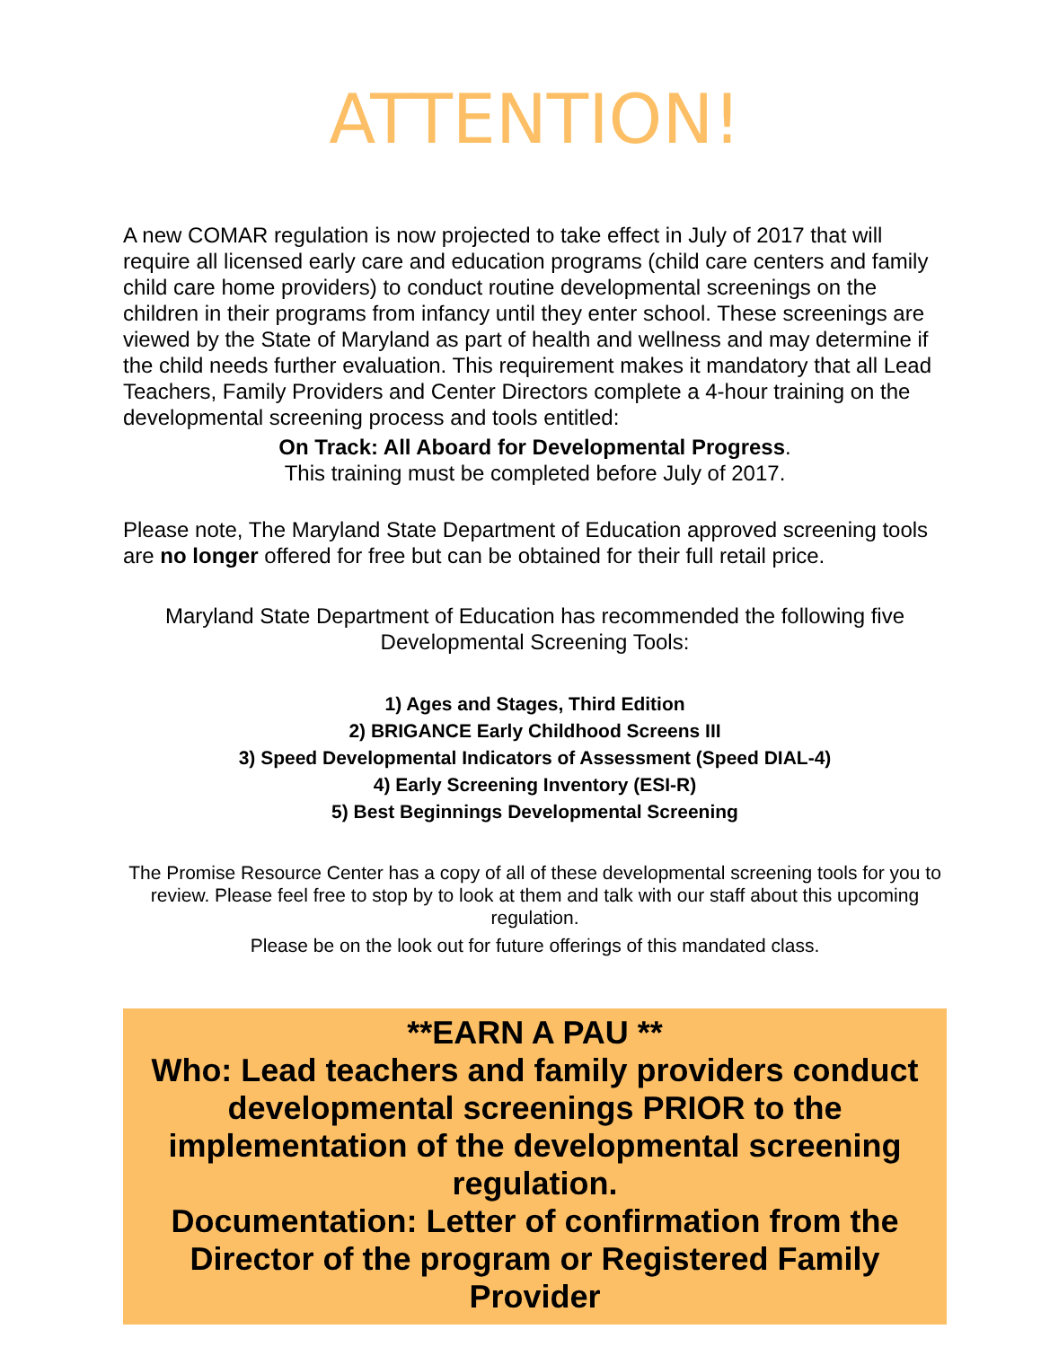ATTENTION!
A new COMAR regulation is now projected to take effect in July of 2017 that will require all licensed early care and education programs (child care centers and family child care home providers) to conduct routine developmental screenings on the children in their programs from infancy until they enter school. These screenings are viewed by the State of Maryland as part of health and wellness and may determine if the child needs further evaluation. This requirement makes it mandatory that all Lead Teachers, Family Providers and Center Directors complete a 4-hour training on the developmental screening process and tools entitled:
On Track: All Aboard for Developmental Progress.
This training must be completed before July of 2017.
Please note, The Maryland State Department of Education approved screening tools are no longer offered for free but can be obtained for their full retail price.
Maryland State Department of Education has recommended the following five Developmental Screening Tools:
1) Ages and Stages, Third Edition
2) BRIGANCE Early Childhood Screens III
3) Speed Developmental Indicators of Assessment (Speed DIAL-4)
4) Early Screening Inventory (ESI-R)
5) Best Beginnings Developmental Screening
The Promise Resource Center has a copy of all of these developmental screening tools for you to review. Please feel free to stop by to look at them and talk with our staff about this upcoming regulation.
Please be on the look out for future offerings of this mandated class.
**EARN A PAU **
Who: Lead teachers and family providers conduct developmental screenings PRIOR to the implementation of the developmental screening regulation.
Documentation: Letter of confirmation from the Director of the program or Registered Family Provider